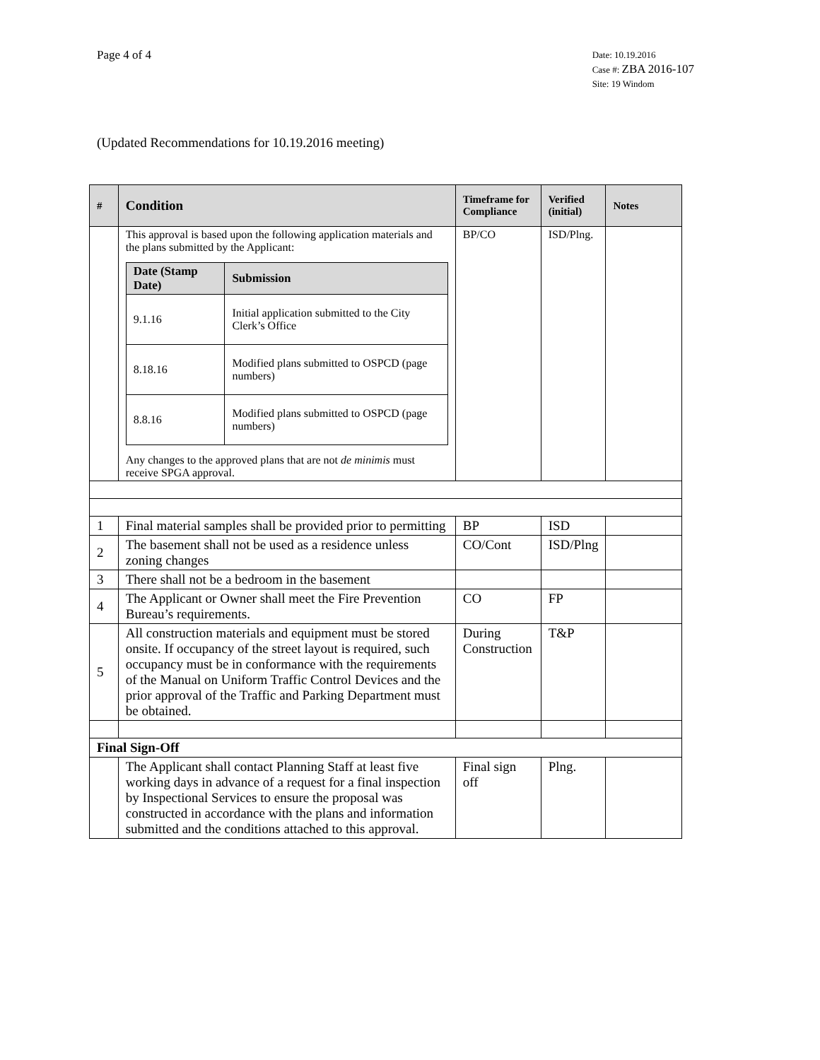Page 4 of 4
Date: 10.19.2016
Case #: ZBA 2016-107
Site: 19 Windom
(Updated Recommendations for 10.19.2016 meeting)
| # | Condition | Timeframe for Compliance | Verified (initial) | Notes |
| --- | --- | --- | --- | --- |
| | This approval is based upon the following application materials and the plans submitted by the Applicant: / Date (Stamp Date) / Submission / / --- / --- / / 9.1.16 / Initial application submitted to the City Clerk’s Office / / 8.18.16 / Modified plans submitted to OSPCD (page numbers) / / 8.8.16 / Modified plans submitted to OSPCD (page numbers) / Any changes to the approved plans that are not de minimis must receive SPGA approval. | BP/CO | ISD/Plng. | |
| 1 | Final material samples shall be provided prior to permitting | BP | ISD | |
| 2 | The basement shall not be used as a residence unless zoning changes | CO/Cont | ISD/Plng | |
| 3 | There shall not be a bedroom in the basement | | | |
| 4 | The Applicant or Owner shall meet the Fire Prevention Bureau’s requirements. | CO | FP | |
| 5 | All construction materials and equipment must be stored onsite. If occupancy of the street layout is required, such occupancy must be in conformance with the requirements of the Manual on Uniform Traffic Control Devices and the prior approval of the Traffic and Parking Department must be obtained. | During Construction | T&P | |
| Final Sign-Off | | | | |
| | The Applicant shall contact Planning Staff at least five working days in advance of a request for a final inspection by Inspectional Services to ensure the proposal was constructed in accordance with the plans and information submitted and the conditions attached to this approval. | Final sign off | Plng. | |